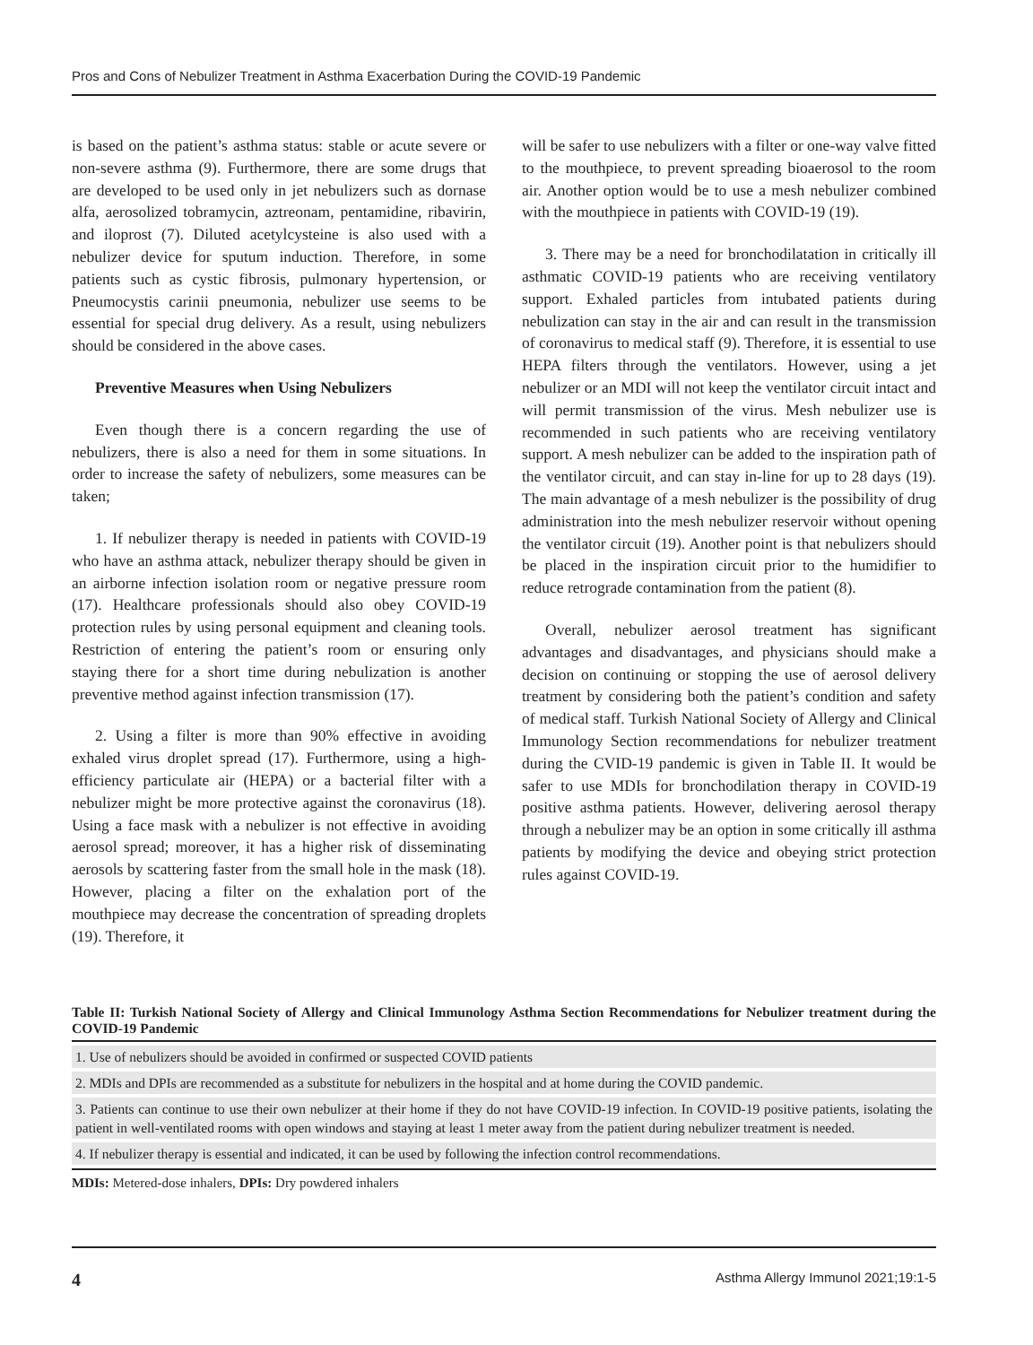Pros and Cons of Nebulizer Treatment in Asthma Exacerbation During the COVID-19 Pandemic
is based on the patient’s asthma status: stable or acute severe or non-severe asthma (9). Furthermore, there are some drugs that are developed to be used only in jet nebulizers such as dornase alfa, aerosolized tobramycin, aztreonam, pentamidine, ribavirin, and iloprost (7). Diluted acetylcysteine is also used with a nebulizer device for sputum induction. Therefore, in some patients such as cystic fibrosis, pulmonary hypertension, or Pneumocystis carinii pneumonia, nebulizer use seems to be essential for special drug delivery. As a result, using nebulizers should be considered in the above cases.
Preventive Measures when Using Nebulizers
Even though there is a concern regarding the use of nebulizers, there is also a need for them in some situations. In order to increase the safety of nebulizers, some measures can be taken;
1. If nebulizer therapy is needed in patients with COVID-19 who have an asthma attack, nebulizer therapy should be given in an airborne infection isolation room or negative pressure room (17). Healthcare professionals should also obey COVID-19 protection rules by using personal equipment and cleaning tools. Restriction of entering the patient’s room or ensuring only staying there for a short time during nebulization is another preventive method against infection transmission (17).
2. Using a filter is more than 90% effective in avoiding exhaled virus droplet spread (17). Furthermore, using a high-efficiency particulate air (HEPA) or a bacterial filter with a nebulizer might be more protective against the coronavirus (18). Using a face mask with a nebulizer is not effective in avoiding aerosol spread; moreover, it has a higher risk of disseminating aerosols by scattering faster from the small hole in the mask (18). However, placing a filter on the exhalation port of the mouthpiece may decrease the concentration of spreading droplets (19). Therefore, it
will be safer to use nebulizers with a filter or one-way valve fitted to the mouthpiece, to prevent spreading bioaerosol to the room air. Another option would be to use a mesh nebulizer combined with the mouthpiece in patients with COVID-19 (19).
3. There may be a need for bronchodilatation in critically ill asthmatic COVID-19 patients who are receiving ventilatory support. Exhaled particles from intubated patients during nebulization can stay in the air and can result in the transmission of coronavirus to medical staff (9). Therefore, it is essential to use HEPA filters through the ventilators. However, using a jet nebulizer or an MDI will not keep the ventilator circuit intact and will permit transmission of the virus. Mesh nebulizer use is recommended in such patients who are receiving ventilatory support. A mesh nebulizer can be added to the inspiration path of the ventilator circuit, and can stay in-line for up to 28 days (19). The main advantage of a mesh nebulizer is the possibility of drug administration into the mesh nebulizer reservoir without opening the ventilator circuit (19). Another point is that nebulizers should be placed in the inspiration circuit prior to the humidifier to reduce retrograde contamination from the patient (8).
Overall, nebulizer aerosol treatment has significant advantages and disadvantages, and physicians should make a decision on continuing or stopping the use of aerosol delivery treatment by considering both the patient’s condition and safety of medical staff. Turkish National Society of Allergy and Clinical Immunology Section recommendations for nebulizer treatment during the CVID-19 pandemic is given in Table II. It would be safer to use MDIs for bronchodilation therapy in COVID-19 positive asthma patients. However, delivering aerosol therapy through a nebulizer may be an option in some critically ill asthma patients by modifying the device and obeying strict protection rules against COVID-19.
Table II: Turkish National Society of Allergy and Clinical Immunology Asthma Section Recommendations for Nebulizer treatment during the COVID-19 Pandemic
| 1. Use of nebulizers should be avoided in confirmed or suspected COVID patients |
| 2. MDIs and DPIs are recommended as a substitute for nebulizers in the hospital and at home during the COVID pandemic. |
| 3. Patients can continue to use their own nebulizer at their home if they do not have COVID-19 infection. In COVID-19 positive patients, isolating the patient in well-ventilated rooms with open windows and staying at least 1 meter away from the patient during nebulizer treatment is needed. |
| 4. If nebulizer therapy is essential and indicated, it can be used by following the infection control recommendations. |
MDIs: Metered-dose inhalers, DPIs: Dry powdered inhalers
4 Asthma Allergy Immunol 2021;19:1-5